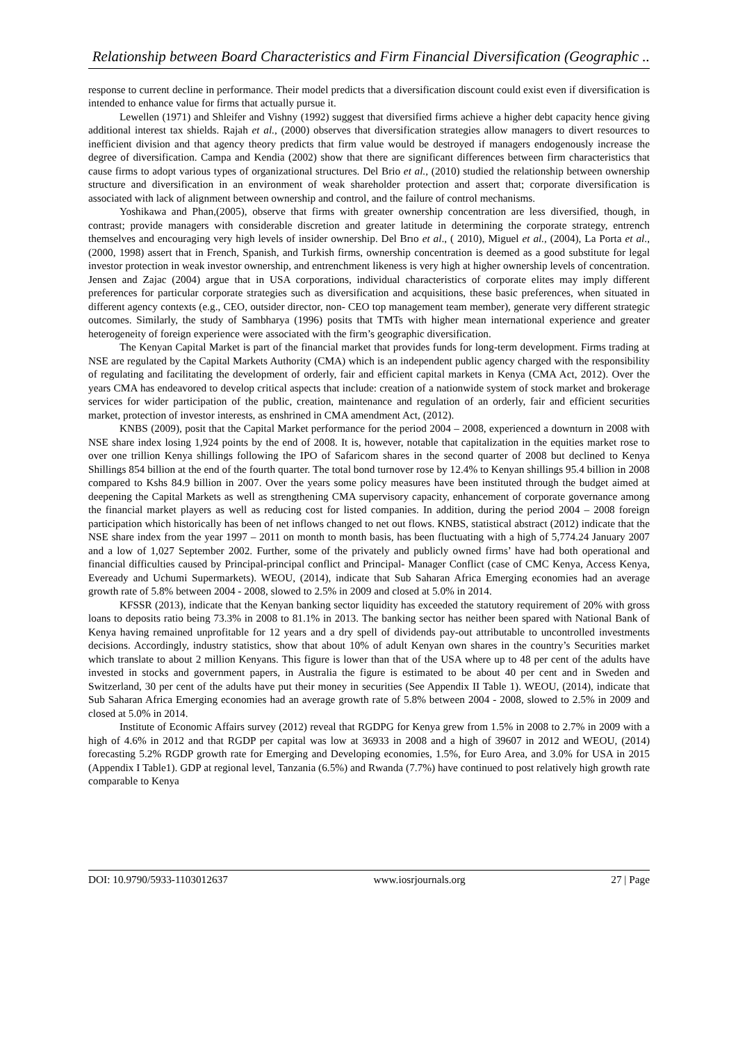Relationship between Board Characteristics and Firm Financial Diversification (Geographic ..
response to current decline in performance. Their model predicts that a diversification discount could exist even if diversification is intended to enhance value for firms that actually pursue it.
Lewellen (1971) and Shleifer and Vishny (1992) suggest that diversified firms achieve a higher debt capacity hence giving additional interest tax shields. Rajah et al., (2000) observes that diversification strategies allow managers to divert resources to inefficient division and that agency theory predicts that firm value would be destroyed if managers endogenously increase the degree of diversification. Campa and Kendia (2002) show that there are significant differences between firm characteristics that cause firms to adopt various types of organizational structures. Del Brio et al., (2010) studied the relationship between ownership structure and diversification in an environment of weak shareholder protection and assert that; corporate diversification is associated with lack of alignment between ownership and control, and the failure of control mechanisms.
Yoshikawa and Phan,(2005), observe that firms with greater ownership concentration are less diversified, though, in contrast; provide managers with considerable discretion and greater latitude in determining the corporate strategy, entrench themselves and encouraging very high levels of insider ownership. Del Brıo et al., ( 2010), Miguel et al., (2004), La Porta et al., (2000, 1998) assert that in French, Spanish, and Turkish firms, ownership concentration is deemed as a good substitute for legal investor protection in weak investor ownership, and entrenchment likeness is very high at higher ownership levels of concentration. Jensen and Zajac (2004) argue that in USA corporations, individual characteristics of corporate elites may imply different preferences for particular corporate strategies such as diversification and acquisitions, these basic preferences, when situated in different agency contexts (e.g., CEO, outsider director, non- CEO top management team member), generate very different strategic outcomes. Similarly, the study of Sambharya (1996) posits that TMTs with higher mean international experience and greater heterogeneity of foreign experience were associated with the firm’s geographic diversification.
The Kenyan Capital Market is part of the financial market that provides funds for long-term development. Firms trading at NSE are regulated by the Capital Markets Authority (CMA) which is an independent public agency charged with the responsibility of regulating and facilitating the development of orderly, fair and efficient capital markets in Kenya (CMA Act, 2012). Over the years CMA has endeavored to develop critical aspects that include: creation of a nationwide system of stock market and brokerage services for wider participation of the public, creation, maintenance and regulation of an orderly, fair and efficient securities market, protection of investor interests, as enshrined in CMA amendment Act, (2012).
KNBS (2009), posit that the Capital Market performance for the period 2004 – 2008, experienced a downturn in 2008 with NSE share index losing 1,924 points by the end of 2008. It is, however, notable that capitalization in the equities market rose to over one trillion Kenya shillings following the IPO of Safaricom shares in the second quarter of 2008 but declined to Kenya Shillings 854 billion at the end of the fourth quarter. The total bond turnover rose by 12.4% to Kenyan shillings 95.4 billion in 2008 compared to Kshs 84.9 billion in 2007. Over the years some policy measures have been instituted through the budget aimed at deepening the Capital Markets as well as strengthening CMA supervisory capacity, enhancement of corporate governance among the financial market players as well as reducing cost for listed companies. In addition, during the period 2004 – 2008 foreign participation which historically has been of net inflows changed to net out flows. KNBS, statistical abstract (2012) indicate that the NSE share index from the year 1997 – 2011 on month to month basis, has been fluctuating with a high of 5,774.24 January 2007 and a low of 1,027 September 2002. Further, some of the privately and publicly owned firms’ have had both operational and financial difficulties caused by Principal-principal conflict and Principal- Manager Conflict (case of CMC Kenya, Access Kenya, Eveready and Uchumi Supermarkets). WEOU, (2014), indicate that Sub Saharan Africa Emerging economies had an average growth rate of 5.8% between 2004 - 2008, slowed to 2.5% in 2009 and closed at 5.0% in 2014.
KFSSR (2013), indicate that the Kenyan banking sector liquidity has exceeded the statutory requirement of 20% with gross loans to deposits ratio being 73.3% in 2008 to 81.1% in 2013. The banking sector has neither been spared with National Bank of Kenya having remained unprofitable for 12 years and a dry spell of dividends pay-out attributable to uncontrolled investments decisions. Accordingly, industry statistics, show that about 10% of adult Kenyan own shares in the country’s Securities market which translate to about 2 million Kenyans. This figure is lower than that of the USA where up to 48 per cent of the adults have invested in stocks and government papers, in Australia the figure is estimated to be about 40 per cent and in Sweden and Switzerland, 30 per cent of the adults have put their money in securities (See Appendix II Table 1). WEOU, (2014), indicate that Sub Saharan Africa Emerging economies had an average growth rate of 5.8% between 2004 - 2008, slowed to 2.5% in 2009 and closed at 5.0% in 2014.
Institute of Economic Affairs survey (2012) reveal that RGDPG for Kenya grew from 1.5% in 2008 to 2.7% in 2009 with a high of 4.6% in 2012 and that RGDP per capital was low at 36933 in 2008 and a high of 39607 in 2012 and WEOU, (2014) forecasting 5.2% RGDP growth rate for Emerging and Developing economies, 1.5%, for Euro Area, and 3.0% for USA in 2015 (Appendix I Table1). GDP at regional level, Tanzania (6.5%) and Rwanda (7.7%) have continued to post relatively high growth rate comparable to Kenya
DOI: 10.9790/5933-1103012637 www.iosrjournals.org 27 | Page